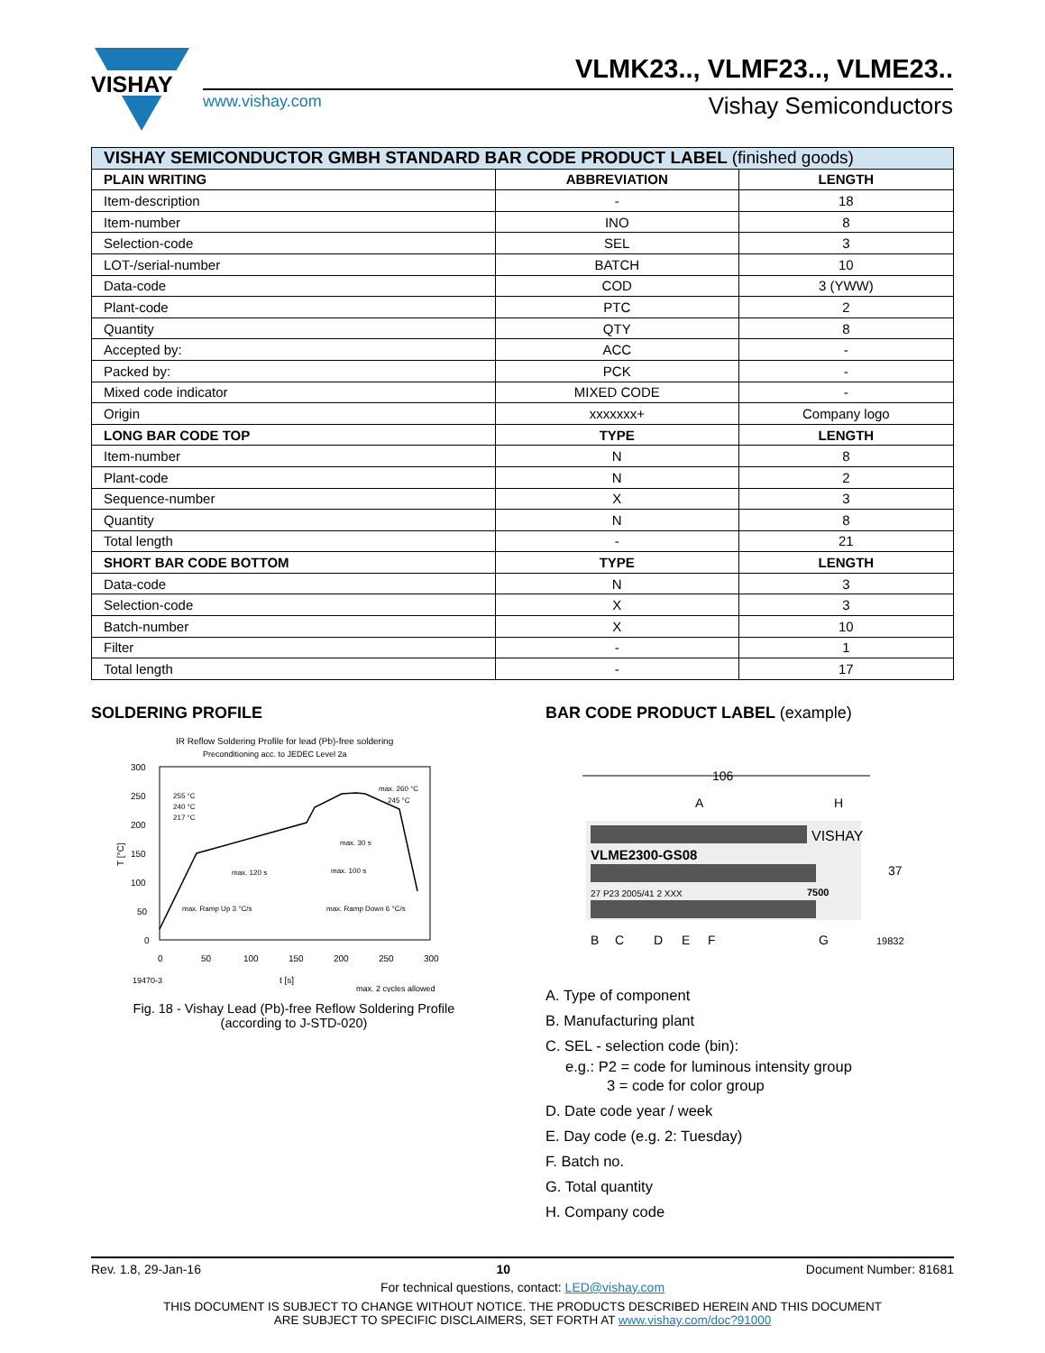VISHAY
VLMK23.., VLMF23.., VLME23..
www.vishay.com Vishay Semiconductors
| VISHAY SEMICONDUCTOR GMBH STANDARD BAR CODE PRODUCT LABEL (finished goods) | | |
| --- | --- | --- |
| PLAIN WRITING | ABBREVIATION | LENGTH |
| Item-description | - | 18 |
| Item-number | INO | 8 |
| Selection-code | SEL | 3 |
| LOT-/serial-number | BATCH | 10 |
| Data-code | COD | 3 (YWW) |
| Plant-code | PTC | 2 |
| Quantity | QTY | 8 |
| Accepted by: | ACC | - |
| Packed by: | PCK | - |
| Mixed code indicator | MIXED CODE | - |
| Origin | xxxxxxx+ | Company logo |
| LONG BAR CODE TOP | TYPE | LENGTH |
| Item-number | N | 8 |
| Plant-code | N | 2 |
| Sequence-number | X | 3 |
| Quantity | N | 8 |
| Total length | - | 21 |
| SHORT BAR CODE BOTTOM | TYPE | LENGTH |
| Data-code | N | 3 |
| Selection-code | X | 3 |
| Batch-number | X | 10 |
| Filter | - | 1 |
| Total length | - | 17 |
SOLDERING PROFILE
BAR CODE PRODUCT LABEL (example)
IR Reflow Soldering Profile for lead (Pb)-free soldering
Preconditioning acc. to JEDEC Level 2a
300
250
200
150
100
50
0
0
50
100
150
200
250
300
19470-3
t [s]
max. 2 cycles allowed
255 °C
240 °C
217 °C
max. 260 °C
245 °C
max. 30 s
max. 120 s
max. 100 s
max. Ramp Up 3 °C/s
max. Ramp Down 6 °C/s
T [°C]
Fig. 18 - Vishay Lead (Pb)-free Reflow Soldering Profile
(according to J-STD-020)
106
VISHAY
VLME2300-GS08
27 P23 2005/41 2 XXX
7500
A
H
37
B
C
D
E
F
G
19832
A. Type of component
B. Manufacturing plant
C. SEL - selection code (bin):
e.g.: P2 = code for luminous intensity group
3 = code for color group
D. Date code year / week
E. Day code (e.g. 2: Tuesday)
F. Batch no.
G. Total quantity
H. Company code
Rev. 1.8, 29-Jan-16 10 Document Number: 81681
For technical questions, contact: LED@vishay.com
THIS DOCUMENT IS SUBJECT TO CHANGE WITHOUT NOTICE. THE PRODUCTS DESCRIBED HEREIN AND THIS DOCUMENT
ARE SUBJECT TO SPECIFIC DISCLAIMERS, SET FORTH AT www.vishay.com/doc?91000